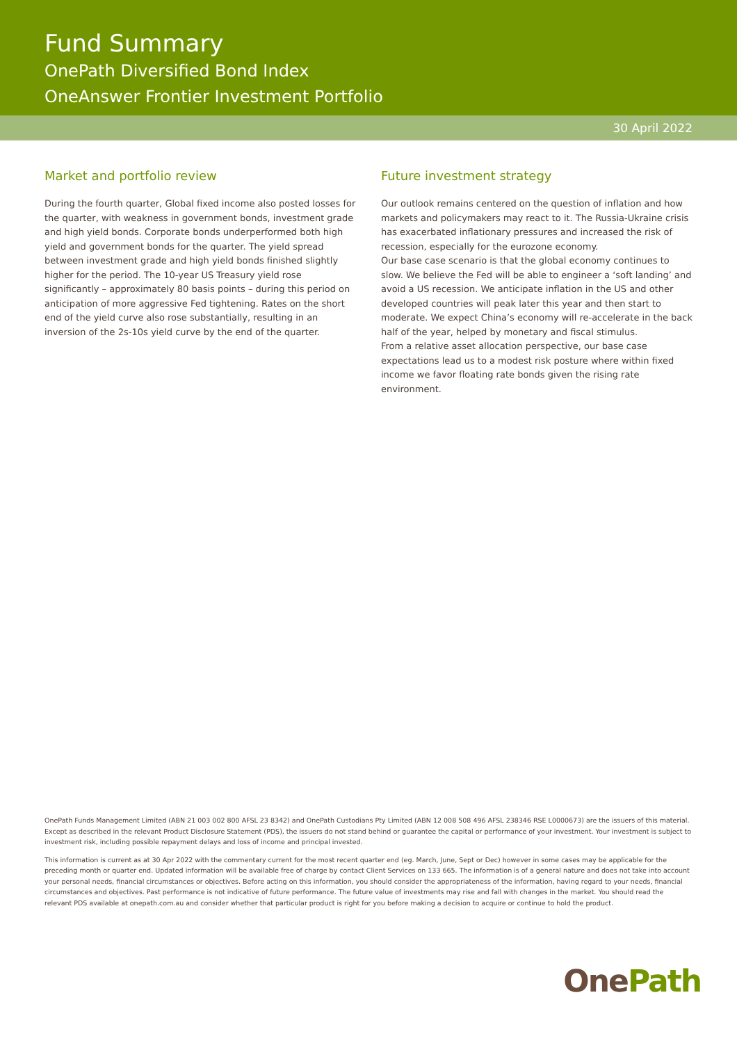Fund Summary
OnePath Diversified Bond Index
OneAnswer Frontier Investment Portfolio
30 April 2022
Market and portfolio review
During the fourth quarter, Global fixed income also posted losses for the quarter, with weakness in government bonds, investment grade and high yield bonds. Corporate bonds underperformed both high yield and government bonds for the quarter. The yield spread between investment grade and high yield bonds finished slightly higher for the period. The 10-year US Treasury yield rose significantly – approximately 80 basis points – during this period on anticipation of more aggressive Fed tightening. Rates on the short end of the yield curve also rose substantially, resulting in an inversion of the 2s-10s yield curve by the end of the quarter.
Future investment strategy
Our outlook remains centered on the question of inflation and how markets and policymakers may react to it. The Russia-Ukraine crisis has exacerbated inflationary pressures and increased the risk of recession, especially for the eurozone economy.
Our base case scenario is that the global economy continues to slow. We believe the Fed will be able to engineer a ‘soft landing’ and avoid a US recession. We anticipate inflation in the US and other developed countries will peak later this year and then start to moderate. We expect China’s economy will re-accelerate in the back half of the year, helped by monetary and fiscal stimulus.
From a relative asset allocation perspective, our base case expectations lead us to a modest risk posture where within fixed income we favor floating rate bonds given the rising rate environment.
OnePath Funds Management Limited (ABN 21 003 002 800 AFSL 23 8342) and OnePath Custodians Pty Limited (ABN 12 008 508 496 AFSL 238346 RSE L0000673) are the issuers of this material. Except as described in the relevant Product Disclosure Statement (PDS), the issuers do not stand behind or guarantee the capital or performance of your investment. Your investment is subject to investment risk, including possible repayment delays and loss of income and principal invested.
This information is current as at 30 Apr 2022 with the commentary current for the most recent quarter end (eg. March, June, Sept or Dec) however in some cases may be applicable for the preceding month or quarter end. Updated information will be available free of charge by contact Client Services on 133 665. The information is of a general nature and does not take into account your personal needs, financial circumstances or objectives. Before acting on this information, you should consider the appropriateness of the information, having regard to your needs, financial circumstances and objectives. Past performance is not indicative of future performance. The future value of investments may rise and fall with changes in the market. You should read the relevant PDS available at onepath.com.au and consider whether that particular product is right for you before making a decision to acquire or continue to hold the product.
OnePath